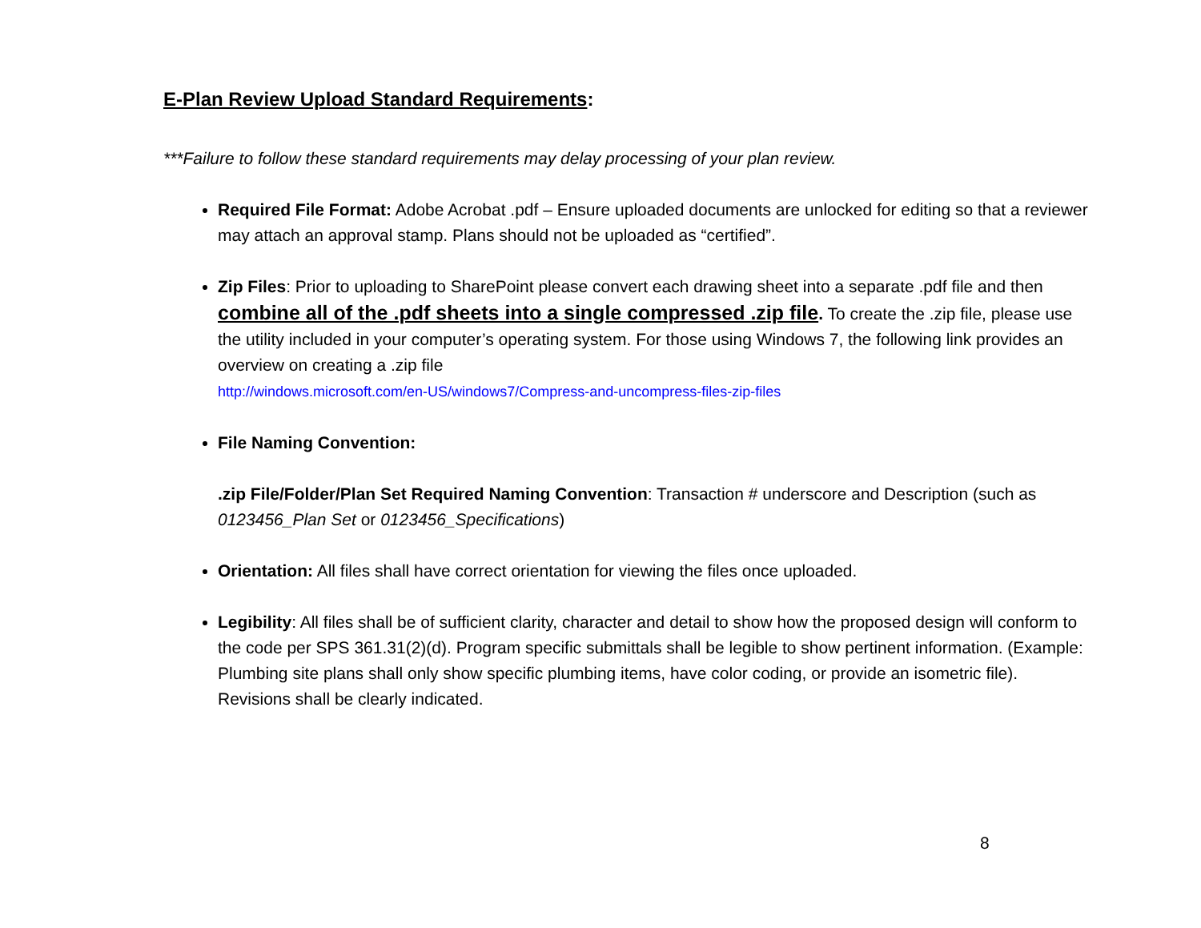E-Plan Review Upload Standard Requirements:
***Failure to follow these standard requirements may delay processing of your plan review.
Required File Format: Adobe Acrobat .pdf – Ensure uploaded documents are unlocked for editing so that a reviewer may attach an approval stamp. Plans should not be uploaded as “certified”.
Zip Files: Prior to uploading to SharePoint please convert each drawing sheet into a separate .pdf file and then combine all of the .pdf sheets into a single compressed .zip file. To create the .zip file, please use the utility included in your computer’s operating system. For those using Windows 7, the following link provides an overview on creating a .zip file
http://windows.microsoft.com/en-US/windows7/Compress-and-uncompress-files-zip-files
File Naming Convention:
.zip File/Folder/Plan Set Required Naming Convention: Transaction # underscore and Description (such as 0123456_Plan Set or 0123456_Specifications)
Orientation: All files shall have correct orientation for viewing the files once uploaded.
Legibility: All files shall be of sufficient clarity, character and detail to show how the proposed design will conform to the code per SPS 361.31(2)(d). Program specific submittals shall be legible to show pertinent information. (Example: Plumbing site plans shall only show specific plumbing items, have color coding, or provide an isometric file). Revisions shall be clearly indicated.
8